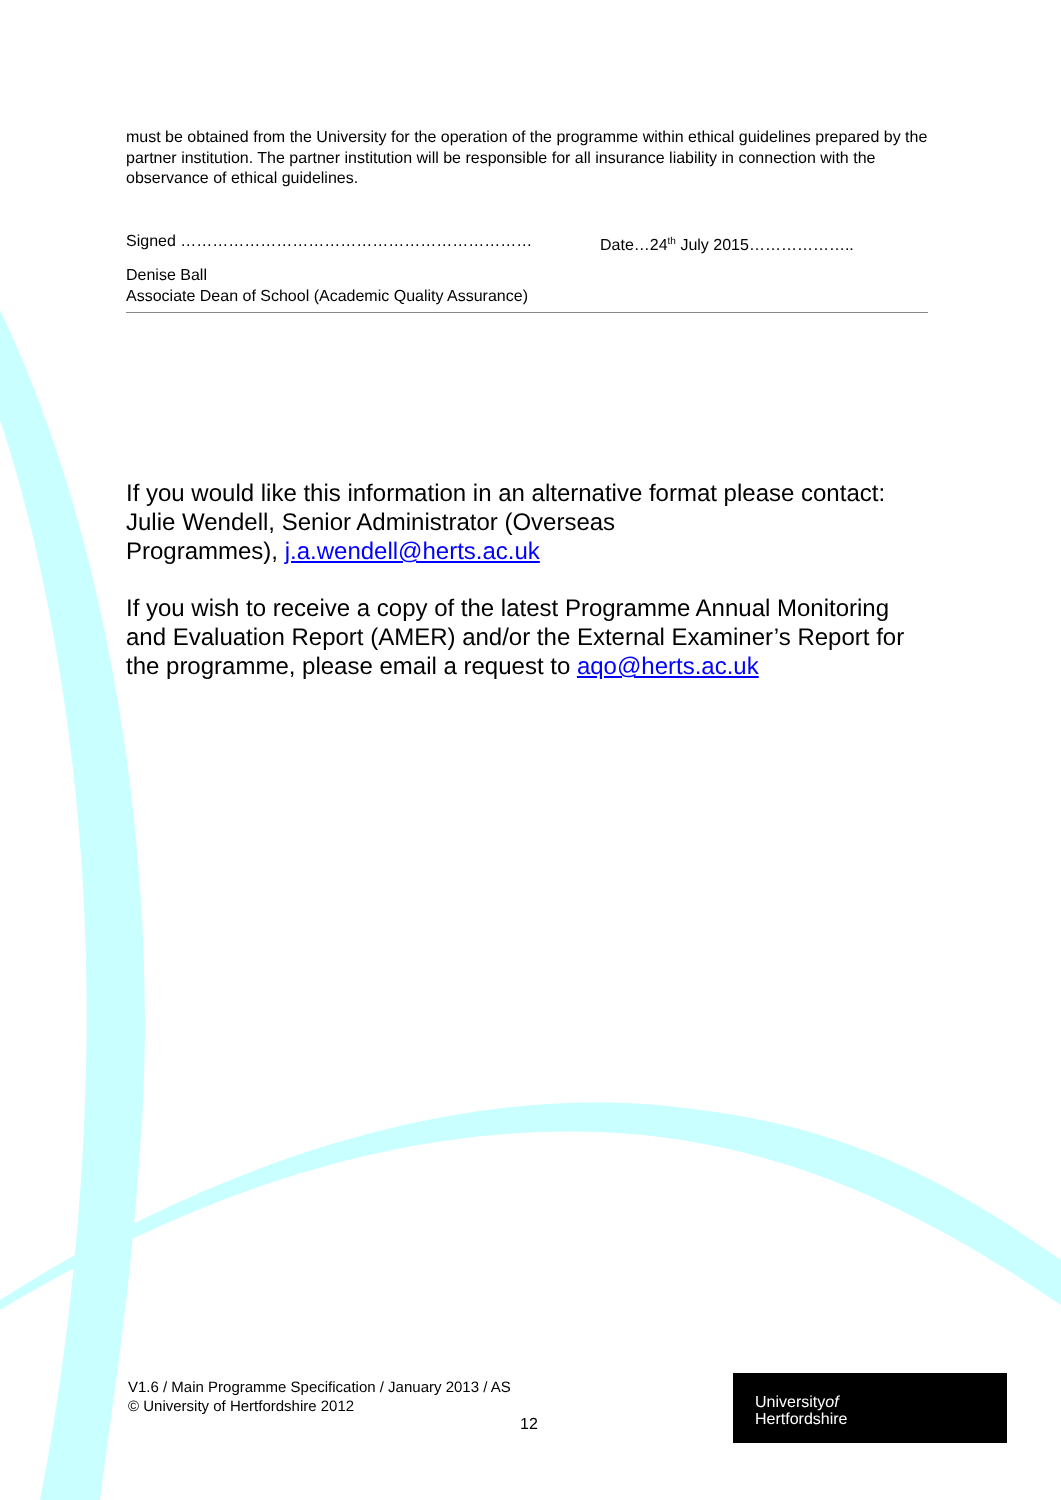must be obtained from the University for the operation of the programme within ethical guidelines prepared by the partner institution. The partner institution will be responsible for all insurance liability in connection with the observance of ethical guidelines.
Signed ………………………………………………………… Date…24<sup>th</sup> July 2015………………..
Denise Ball
Associate Dean of School (Academic Quality Assurance)
If you would like this information in an alternative format please contact: Julie Wendell, Senior Administrator (Overseas
Programmes), j.a.wendell@herts.ac.uk
If you wish to receive a copy of the latest Programme Annual Monitoring and Evaluation Report (AMER) and/or the External Examiner’s Report for the programme, please email a request to aqo@herts.ac.uk
V1.6 / Main Programme Specification / January 2013 / AS
© University of Hertfordshire 2012
12
Universityof
Hertfordshire